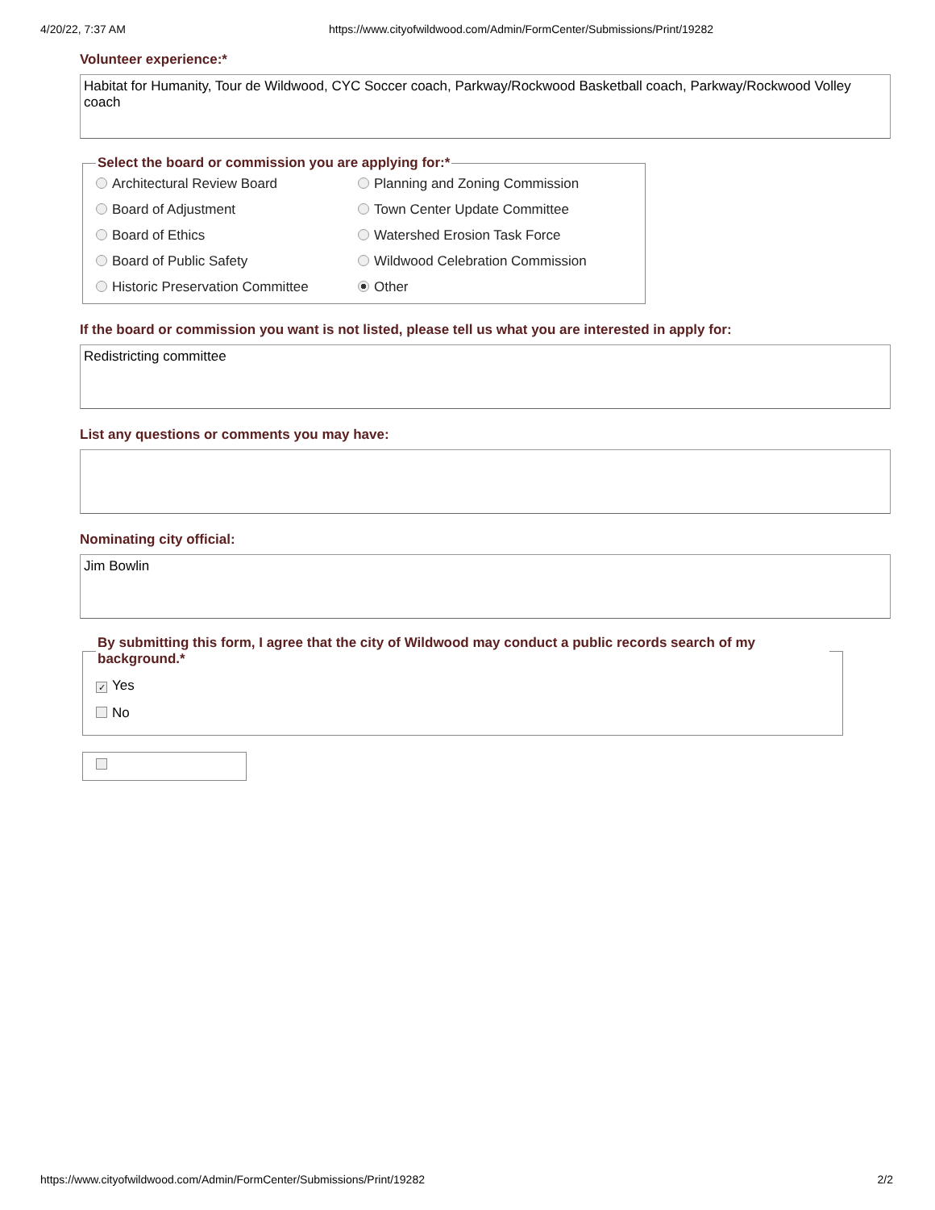4/20/22, 7:37 AM https://www.cityofwildwood.com/Admin/FormCenter/Submissions/Print/19282
Volunteer experience:*
Habitat for Humanity, Tour de Wildwood, CYC Soccer coach, Parkway/Rockwood Basketball coach, Parkway/Rockwood Volley coach
Select the board or commission you are applying for:*
Architectural Review Board
Planning and Zoning Commission
Board of Adjustment
Town Center Update Committee
Board of Ethics
Watershed Erosion Task Force
Board of Public Safety
Wildwood Celebration Commission
Historic Preservation Committee
Other
If the board or commission you want is not listed, please tell us what you are interested in apply for:
Redistricting committee
List any questions or comments you may have:
Nominating city official:
Jim Bowlin
By submitting this form, I agree that the city of Wildwood may conduct a public records search of my background.*
✓ Yes
No
https://www.cityofwildwood.com/Admin/FormCenter/Submissions/Print/19282 2/2